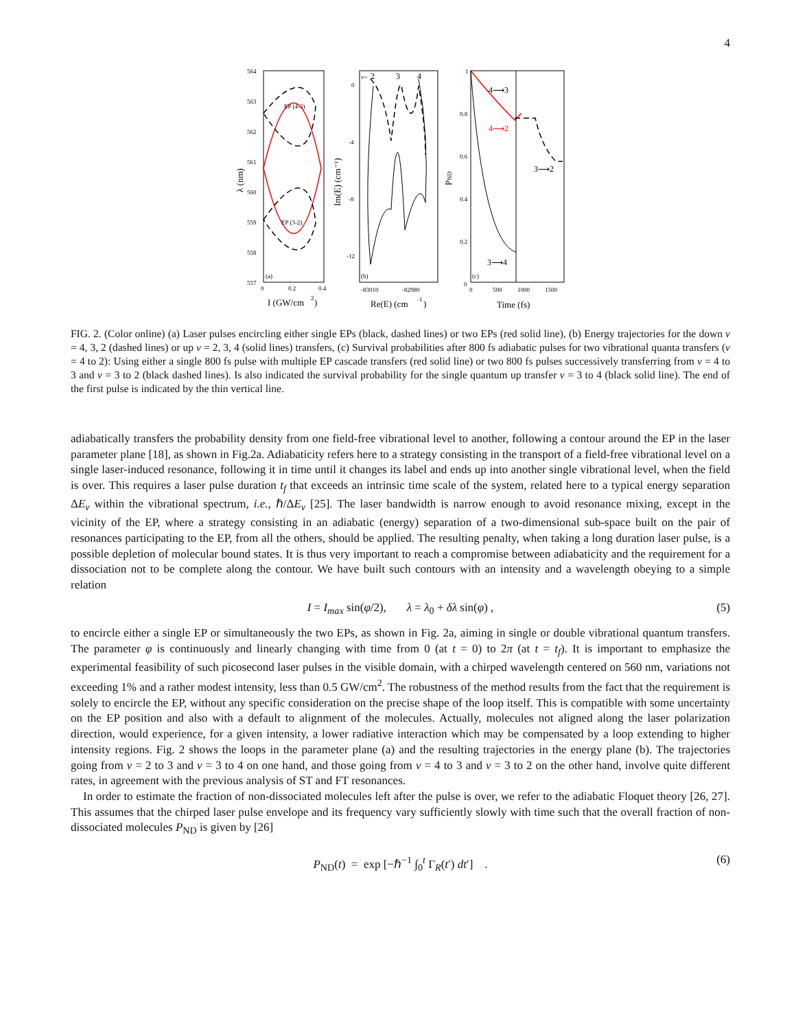4
564
563
562
561
560
559
558
557
EP (4-3)
EP (3-2)
(a)
0
0.2
0.4
I (GW/cm
2
)
λ (nm)
v=
2
3
4
0
-4
-8
-12
(b)
-83010
-82980
Re(E) (cm
-1
)
Im(E) (cm⁻¹)
1
0.8
0.6
0.4
0.2
0
4⟶3
4⟶2
3⟶2
3⟶4
(c)
0
500
1000
1500
Time (fs)
PND
FIG. 2. (Color online) (a) Laser pulses encircling either single EPs (black, dashed lines) or two EPs (red solid line), (b) Energy trajectories for the down v = 4, 3, 2 (dashed lines) or up v = 2, 3, 4 (solid lines) transfers, (c) Survival probabilities after 800 fs adiabatic pulses for two vibrational quanta transfers (v = 4 to 2): Using either a single 800 fs pulse with multiple EP cascade transfers (red solid line) or two 800 fs pulses successively transferring from v = 4 to 3 and v = 3 to 2 (black dashed lines). Is also indicated the survival probability for the single quantum up transfer v = 3 to 4 (black solid line). The end of the first pulse is indicated by the thin vertical line.
adiabatically transfers the probability density from one field-free vibrational level to another, following a contour around the EP in the laser parameter plane [18], as shown in Fig.2a. Adiabaticity refers here to a strategy consisting in the transport of a field-free vibrational level on a single laser-induced resonance, following it in time until it changes its label and ends up into another single vibrational level, when the field is over. This requires a laser pulse duration t<sub>f</sub> that exceeds an intrinsic time scale of the system, related here to a typical energy separation ΔE<sub>v</sub> within the vibrational spectrum, i.e., ℏ/ΔE<sub>v</sub> [25]. The laser bandwidth is narrow enough to avoid resonance mixing, except in the vicinity of the EP, where a strategy consisting in an adiabatic (energy) separation of a two-dimensional sub-space built on the pair of resonances participating to the EP, from all the others, should be applied. The resulting penalty, when taking a long duration laser pulse, is a possible depletion of molecular bound states. It is thus very important to reach a compromise between adiabaticity and the requirement for a dissociation not to be complete along the contour. We have built such contours with an intensity and a wavelength obeying to a simple relation
I = I<sub>max</sub> sin(φ/2), λ = λ<sub>0</sub> + δλ sin(φ) , (5)
to encircle either a single EP or simultaneously the two EPs, as shown in Fig. 2a, aiming in single or double vibrational quantum transfers. The parameter φ is continuously and linearly changing with time from 0 (at t = 0) to 2π (at t = t<sub>f</sub>). It is important to emphasize the experimental feasibility of such picosecond laser pulses in the visible domain, with a chirped wavelength centered on 560 nm, variations not exceeding 1% and a rather modest intensity, less than 0.5 GW/cm<sup>2</sup>. The robustness of the method results from the fact that the requirement is solely to encircle the EP, without any specific consideration on the precise shape of the loop itself. This is compatible with some uncertainty on the EP position and also with a default to alignment of the molecules. Actually, molecules not aligned along the laser polarization direction, would experience, for a given intensity, a lower radiative interaction which may be compensated by a loop extending to higher intensity regions. Fig. 2 shows the loops in the parameter plane (a) and the resulting trajectories in the energy plane (b). The trajectories going from v = 2 to 3 and v = 3 to 4 on one hand, and those going from v = 4 to 3 and v = 3 to 2 on the other hand, involve quite different rates, in agreement with the previous analysis of ST and FT resonances.
In order to estimate the fraction of non-dissociated molecules left after the pulse is over, we refer to the adiabatic Floquet theory [26, 27]. This assumes that the chirped laser pulse envelope and its frequency vary sufficiently slowly with time such that the overall fraction of non-dissociated molecules P<sub>ND</sub> is given by [26]
P<sub>ND</sub>(t) = exp [−ℏ<sup>−1</sup> ∫<sub>0</sub><sup>t</sup> Γ<sub>R</sub>(t′) dt′] . (6)